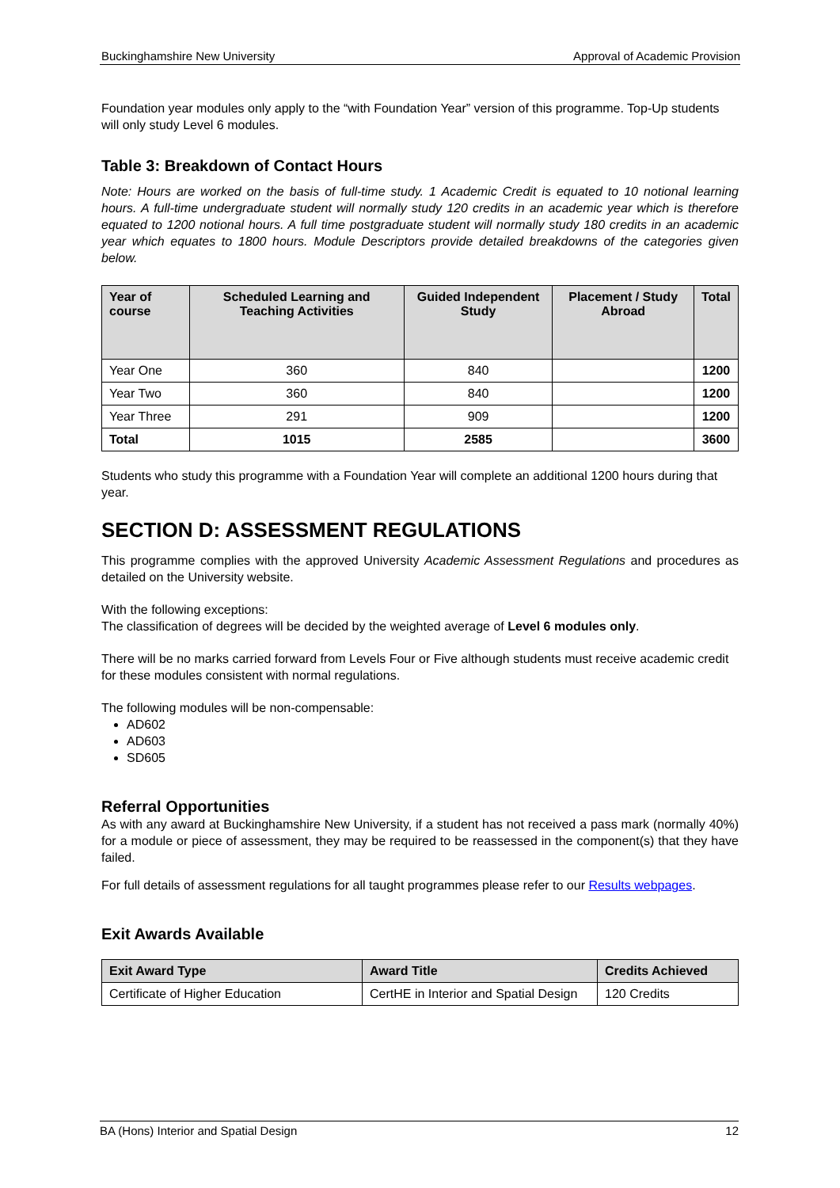Buckinghamshire New University Approval of Academic Provision
Foundation year modules only apply to the “with Foundation Year” version of this programme. Top-Up students will only study Level 6 modules.
Table 3: Breakdown of Contact Hours
Note: Hours are worked on the basis of full-time study. 1 Academic Credit is equated to 10 notional learning hours. A full-time undergraduate student will normally study 120 credits in an academic year which is therefore equated to 1200 notional hours. A full time postgraduate student will normally study 180 credits in an academic year which equates to 1800 hours. Module Descriptors provide detailed breakdowns of the categories given below.
| Year of course | Scheduled Learning and Teaching Activities | Guided Independent Study | Placement / Study Abroad | Total |
| --- | --- | --- | --- | --- |
| Year One | 360 | 840 | | 1200 |
| Year Two | 360 | 840 | | 1200 |
| Year Three | 291 | 909 | | 1200 |
| Total | 1015 | 2585 | | 3600 |
Students who study this programme with a Foundation Year will complete an additional 1200 hours during that year.
SECTION D: ASSESSMENT REGULATIONS
This programme complies with the approved University Academic Assessment Regulations and procedures as detailed on the University website.
With the following exceptions:
The classification of degrees will be decided by the weighted average of Level 6 modules only.
There will be no marks carried forward from Levels Four or Five although students must receive academic credit for these modules consistent with normal regulations.
The following modules will be non-compensable:
AD602
AD603
SD605
Referral Opportunities
As with any award at Buckinghamshire New University, if a student has not received a pass mark (normally 40%) for a module or piece of assessment, they may be required to be reassessed in the component(s) that they have failed.
For full details of assessment regulations for all taught programmes please refer to our Results webpages.
Exit Awards Available
| Exit Award Type | Award Title | Credits Achieved |
| --- | --- | --- |
| Certificate of Higher Education | CertHE in Interior and Spatial Design | 120 Credits |
BA (Hons) Interior and Spatial Design 12